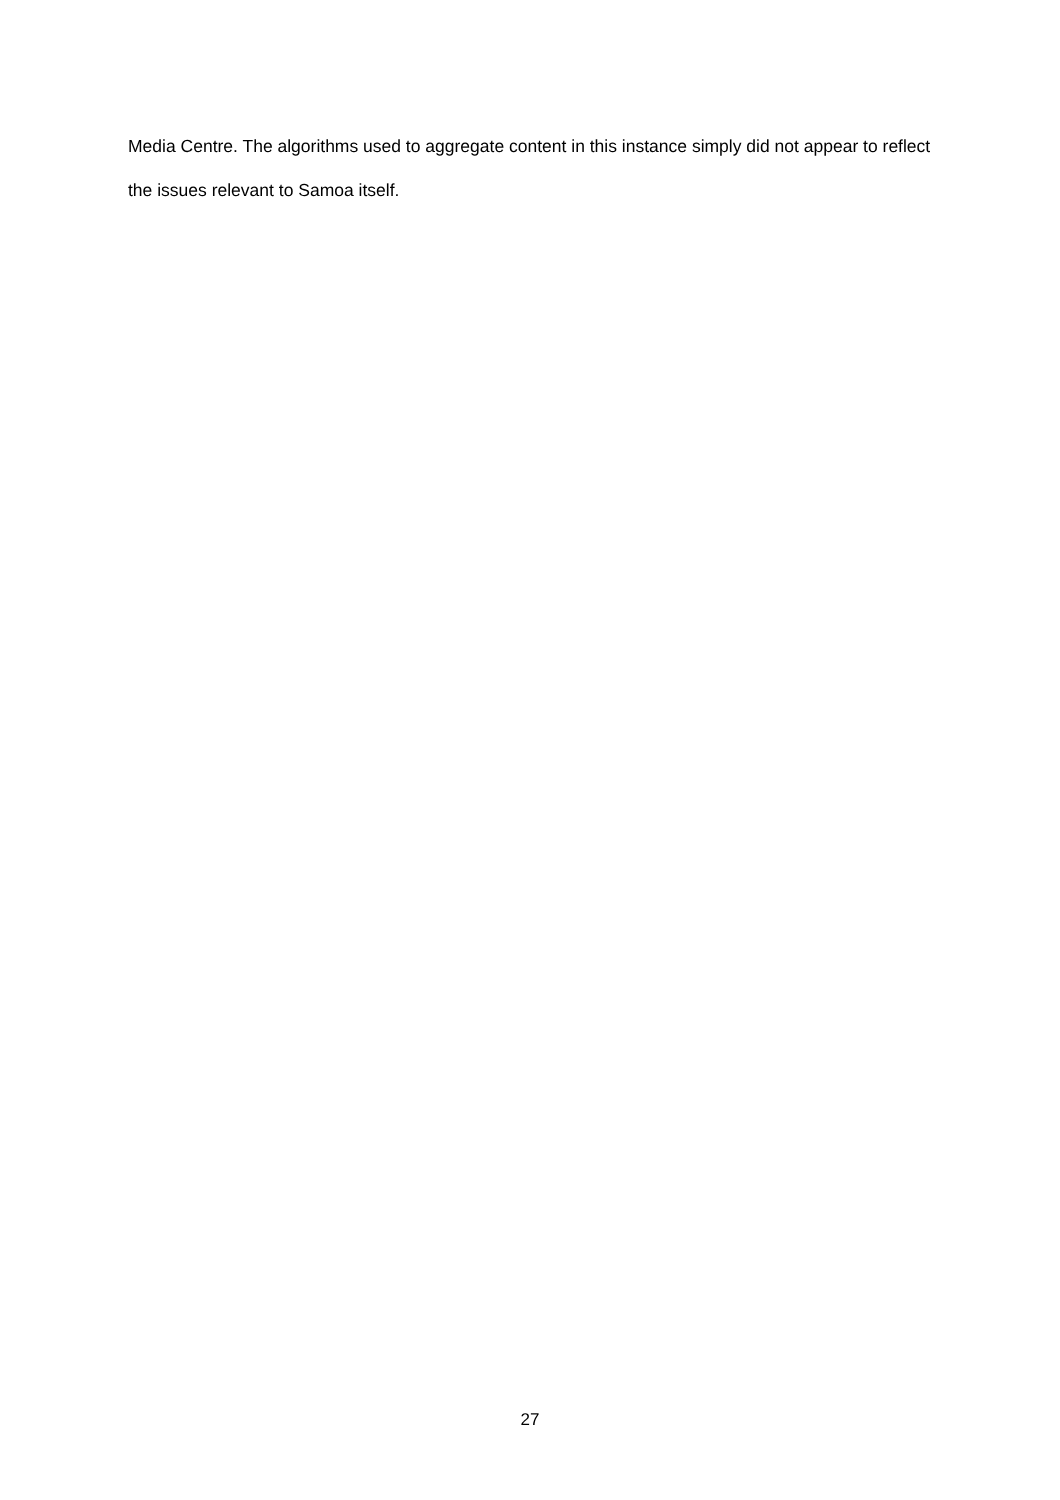Media Centre. The algorithms used to aggregate content in this instance simply did not appear to reflect the issues relevant to Samoa itself.
27